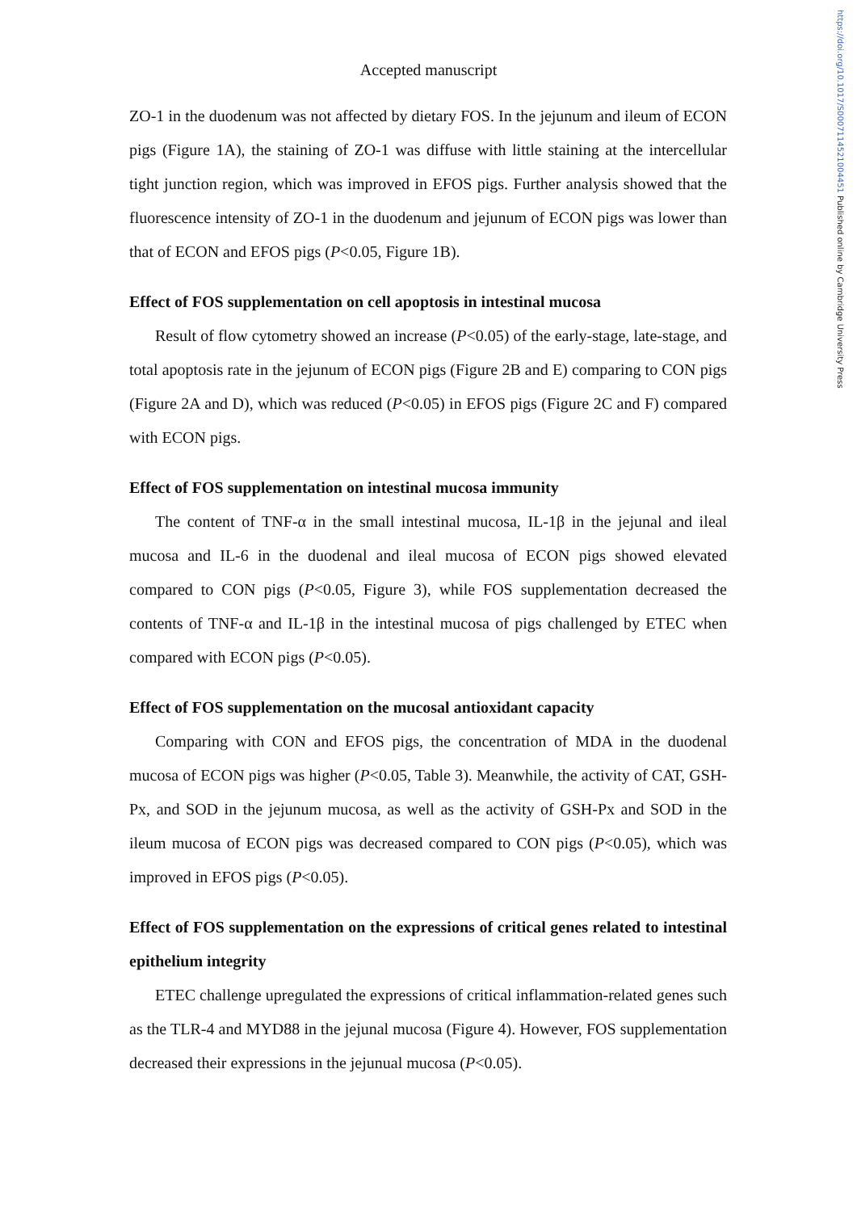https://doi.org/10.1017/S0007114521004451 Published online by Cambridge University Press
Accepted manuscript
ZO-1 in the duodenum was not affected by dietary FOS. In the jejunum and ileum of ECON pigs (Figure 1A), the staining of ZO-1 was diffuse with little staining at the intercellular tight junction region, which was improved in EFOS pigs. Further analysis showed that the fluorescence intensity of ZO-1 in the duodenum and jejunum of ECON pigs was lower than that of ECON and EFOS pigs (P<0.05, Figure 1B).
Effect of FOS supplementation on cell apoptosis in intestinal mucosa
Result of flow cytometry showed an increase (P<0.05) of the early-stage, late-stage, and total apoptosis rate in the jejunum of ECON pigs (Figure 2B and E) comparing to CON pigs (Figure 2A and D), which was reduced (P<0.05) in EFOS pigs (Figure 2C and F) compared with ECON pigs.
Effect of FOS supplementation on intestinal mucosa immunity
The content of TNF-α in the small intestinal mucosa, IL-1β in the jejunal and ileal mucosa and IL-6 in the duodenal and ileal mucosa of ECON pigs showed elevated compared to CON pigs (P<0.05, Figure 3), while FOS supplementation decreased the contents of TNF-α and IL-1β in the intestinal mucosa of pigs challenged by ETEC when compared with ECON pigs (P<0.05).
Effect of FOS supplementation on the mucosal antioxidant capacity
Comparing with CON and EFOS pigs, the concentration of MDA in the duodenal mucosa of ECON pigs was higher (P<0.05, Table 3). Meanwhile, the activity of CAT, GSH-Px, and SOD in the jejunum mucosa, as well as the activity of GSH-Px and SOD in the ileum mucosa of ECON pigs was decreased compared to CON pigs (P<0.05), which was improved in EFOS pigs (P<0.05).
Effect of FOS supplementation on the expressions of critical genes related to intestinal epithelium integrity
ETEC challenge upregulated the expressions of critical inflammation-related genes such as the TLR-4 and MYD88 in the jejunal mucosa (Figure 4). However, FOS supplementation decreased their expressions in the jejunual mucosa (P<0.05).